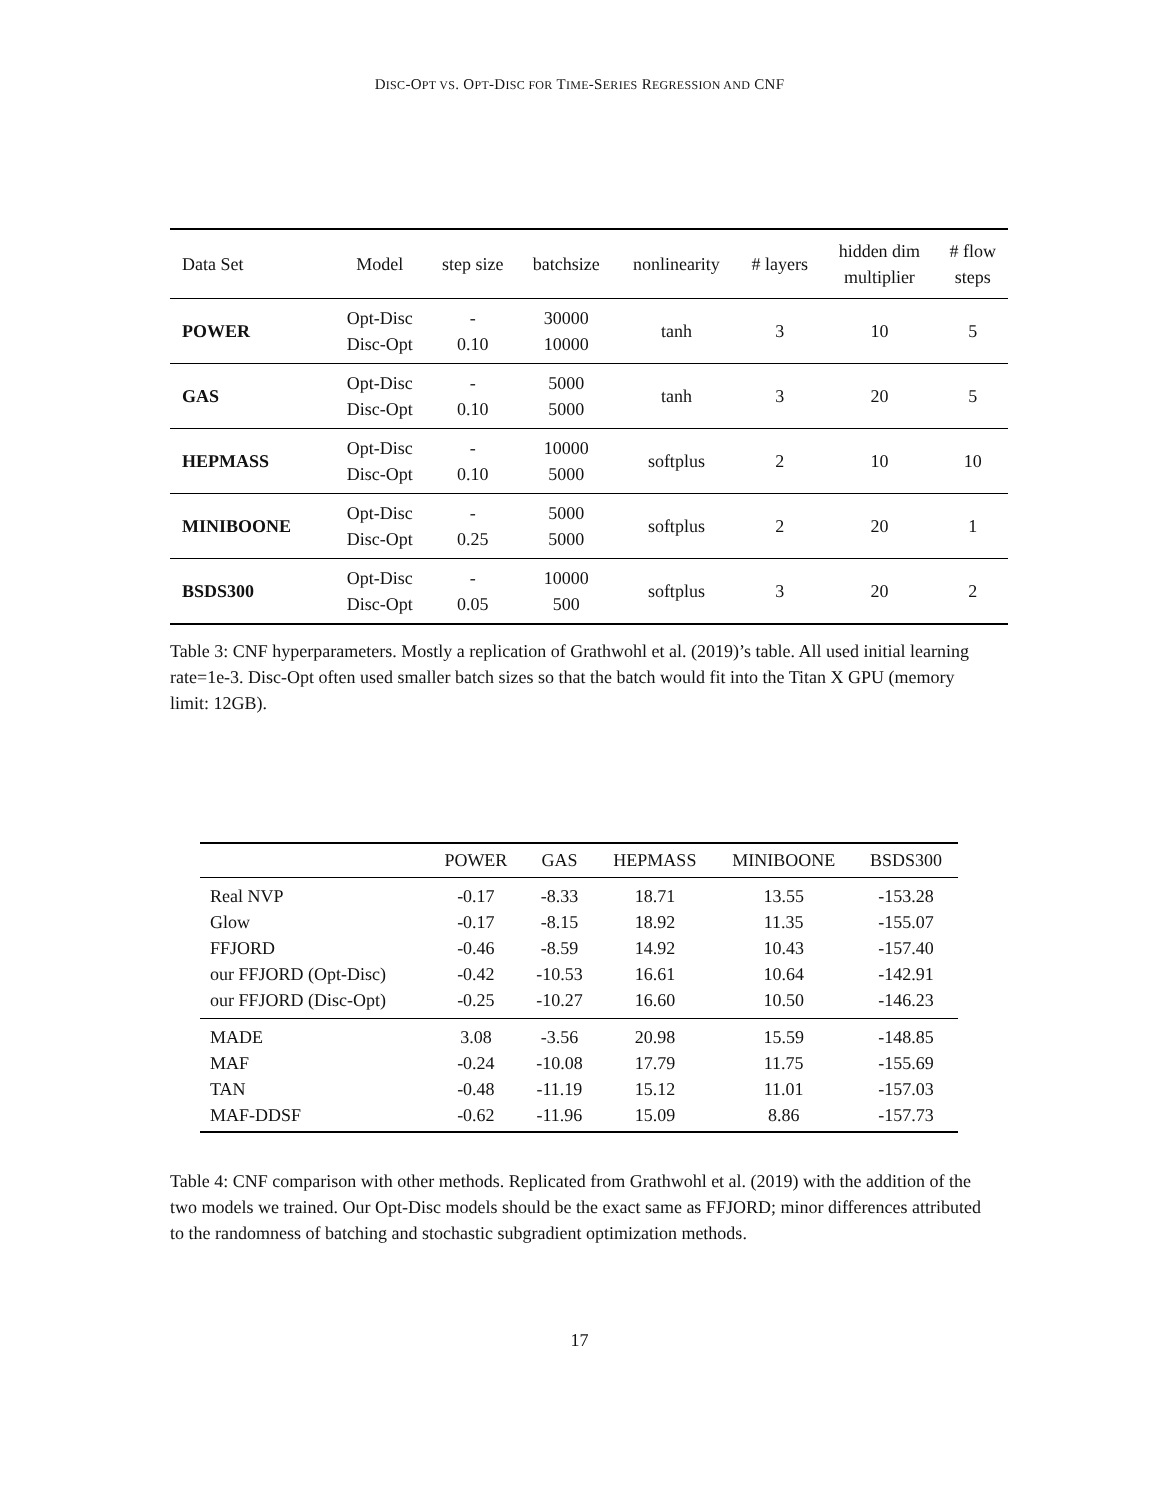DISC-OPT VS. OPT-DISC FOR TIME-SERIES REGRESSION AND CNF
| Data Set | Model | step size | batchsize | nonlinearity | # layers | hidden dim multiplier | # flow steps |
| --- | --- | --- | --- | --- | --- | --- | --- |
| POWER | Opt-Disc Disc-Opt | - 0.10 | 30000 10000 | tanh | 3 | 10 | 5 |
| GAS | Opt-Disc Disc-Opt | - 0.10 | 5000 5000 | tanh | 3 | 20 | 5 |
| HEPMASS | Opt-Disc Disc-Opt | - 0.10 | 10000 5000 | softplus | 2 | 10 | 10 |
| MINIBOONE | Opt-Disc Disc-Opt | - 0.25 | 5000 5000 | softplus | 2 | 20 | 1 |
| BSDS300 | Opt-Disc Disc-Opt | - 0.05 | 10000 500 | softplus | 3 | 20 | 2 |
Table 3: CNF hyperparameters. Mostly a replication of Grathwohl et al. (2019)’s table. All used initial learning rate=1e-3. Disc-Opt often used smaller batch sizes so that the batch would fit into the Titan X GPU (memory limit: 12GB).
| | POWER | GAS | HEPMASS | MINIBOONE | BSDS300 |
| --- | --- | --- | --- | --- | --- |
| Real NVP | -0.17 | -8.33 | 18.71 | 13.55 | -153.28 |
| Glow | -0.17 | -8.15 | 18.92 | 11.35 | -155.07 |
| FFJORD | -0.46 | -8.59 | 14.92 | 10.43 | -157.40 |
| our FFJORD (Opt-Disc) | -0.42 | -10.53 | 16.61 | 10.64 | -142.91 |
| our FFJORD (Disc-Opt) | -0.25 | -10.27 | 16.60 | 10.50 | -146.23 |
| MADE | 3.08 | -3.56 | 20.98 | 15.59 | -148.85 |
| MAF | -0.24 | -10.08 | 17.79 | 11.75 | -155.69 |
| TAN | -0.48 | -11.19 | 15.12 | 11.01 | -157.03 |
| MAF-DDSF | -0.62 | -11.96 | 15.09 | 8.86 | -157.73 |
Table 4: CNF comparison with other methods. Replicated from Grathwohl et al. (2019) with the addition of the two models we trained. Our Opt-Disc models should be the exact same as FFJORD; minor differences attributed to the randomness of batching and stochastic subgradient optimization methods.
17